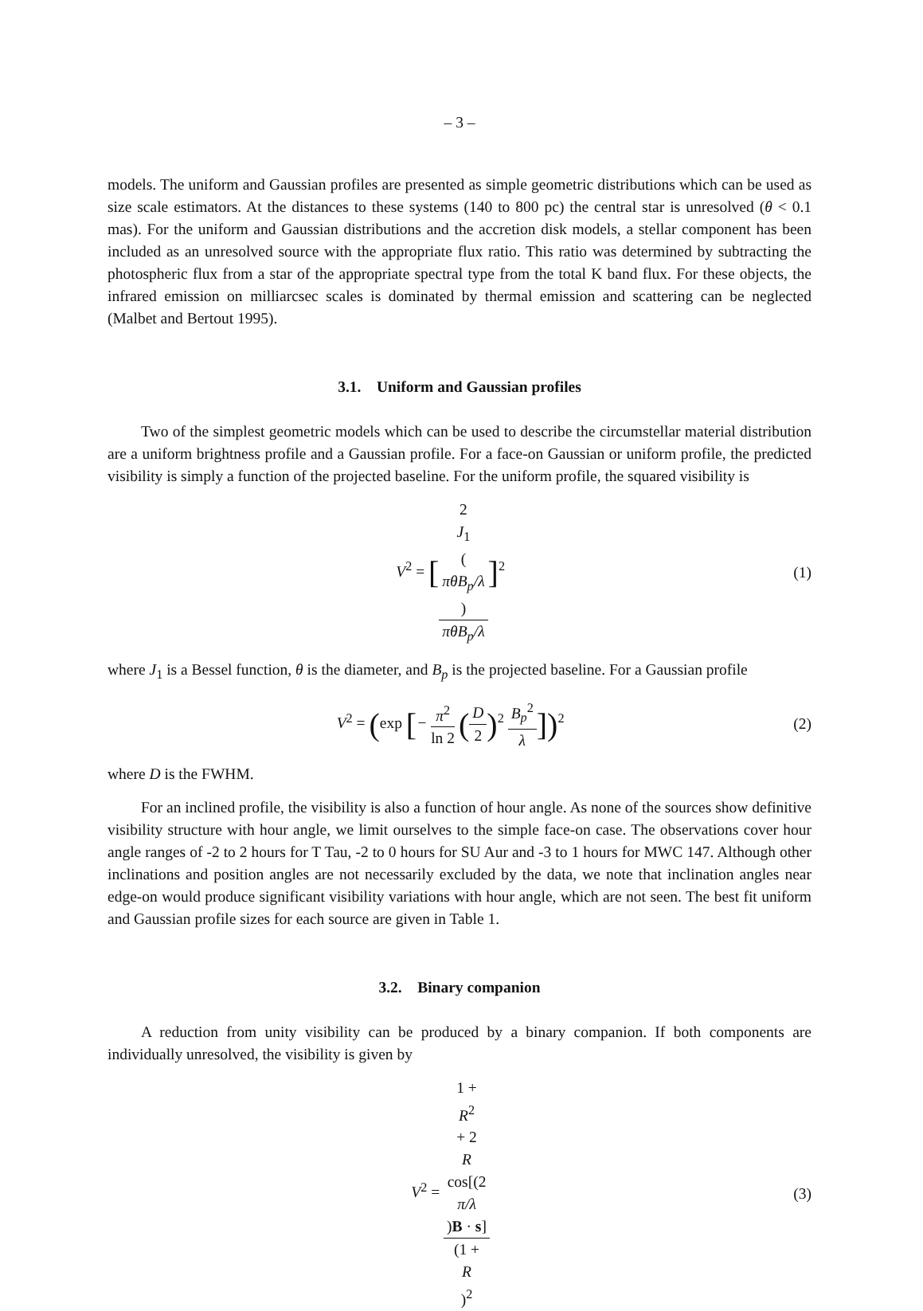– 3 –
models. The uniform and Gaussian profiles are presented as simple geometric distributions which can be used as size scale estimators. At the distances to these systems (140 to 800 pc) the central star is unresolved (θ < 0.1 mas). For the uniform and Gaussian distributions and the accretion disk models, a stellar component has been included as an unresolved source with the appropriate flux ratio. This ratio was determined by subtracting the photospheric flux from a star of the appropriate spectral type from the total K band flux. For these objects, the infrared emission on milliarcsec scales is dominated by thermal emission and scattering can be neglected (Malbet and Bertout 1995).
3.1. Uniform and Gaussian profiles
Two of the simplest geometric models which can be used to describe the circumstellar material distribution are a uniform brightness profile and a Gaussian profile. For a face-on Gaussian or uniform profile, the predicted visibility is simply a function of the projected baseline. For the uniform profile, the squared visibility is
V<sup>2</sup> = [2
J<sub>1</sub>
(πθB<sub>p</sub>/λ) πθB<sub>p</sub>/λ]<sup>2</sup>
(1)
where J<sub>1</sub> is a Bessel function, θ is the diameter, and B<sub>p</sub> is the projected baseline. For a Gaussian profile
V<sup>2</sup> = (exp [− π<sup>2</sup> ln 2 (D 2)<sup>2</sup> B<sub>p</sub><sup>2</sup> λ])<sup>2</sup>
(2)
where D is the FWHM.
For an inclined profile, the visibility is also a function of hour angle. As none of the sources show definitive visibility structure with hour angle, we limit ourselves to the simple face-on case. The observations cover hour angle ranges of -2 to 2 hours for T Tau, -2 to 0 hours for SU Aur and -3 to 1 hours for MWC 147. Although other inclinations and position angles are not necessarily excluded by the data, we note that inclination angles near edge-on would produce significant visibility variations with hour angle, which are not seen. The best fit uniform and Gaussian profile sizes for each source are given in Table 1.
3.2. Binary companion
A reduction from unity visibility can be produced by a binary companion. If both components are individually unresolved, the visibility is given by
V<sup>2</sup> = 1 +
R<sup>2</sup>
+ 2
R
cos[(2
π/λ)B · s] (1 +
R)<sup>2</sup>
(3)